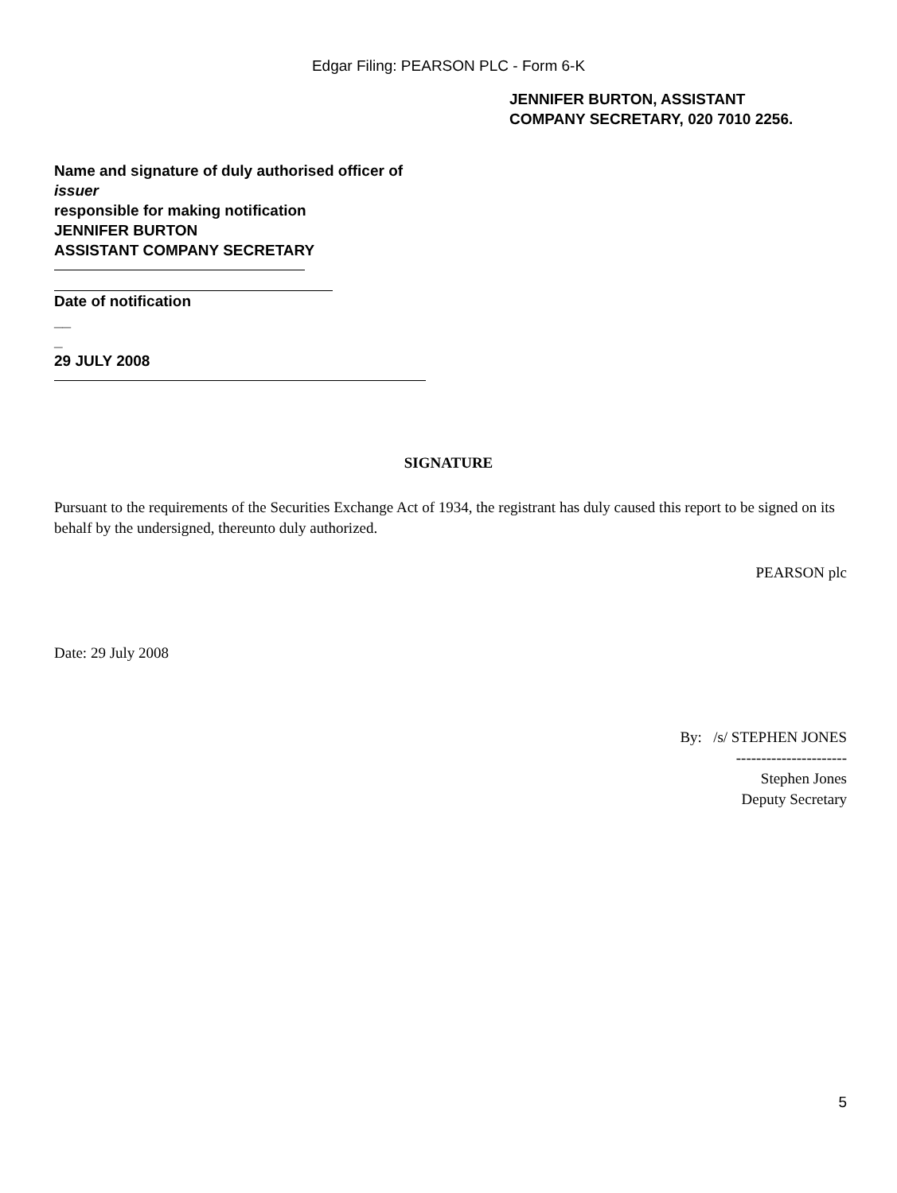Edgar Filing: PEARSON PLC - Form 6-K
JENNIFER BURTON, ASSISTANT
COMPANY SECRETARY, 020 7010 2256.
Name and signature of duly authorised officer of
issuer
responsible for making notification
JENNIFER BURTON
ASSISTANT COMPANY SECRETARY
Date of notification
__
_
29 JULY 2008
SIGNATURE
Pursuant to the requirements of the Securities Exchange Act of 1934, the registrant has duly caused this report to be signed on its behalf by the undersigned, thereunto duly authorized.
PEARSON plc
Date: 29 July 2008
By: /s/ STEPHEN JONES
----------------------
Stephen Jones
Deputy Secretary
5